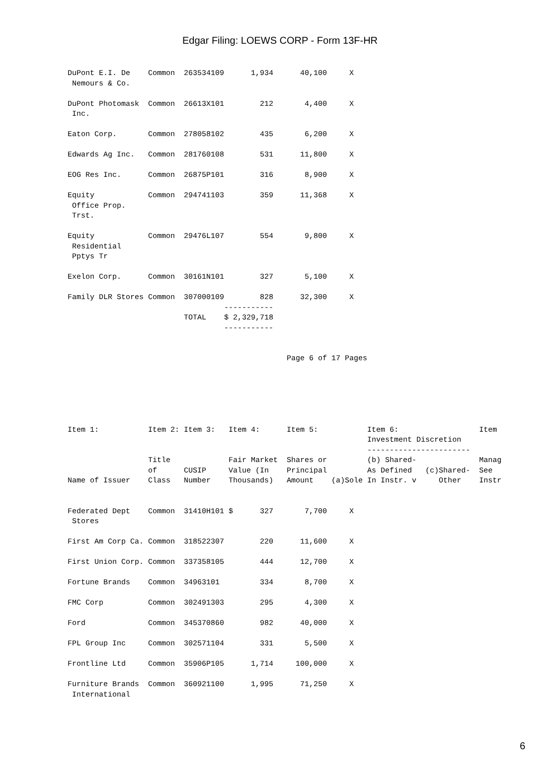Edgar Filing: LOEWS CORP - Form 13F-HR
DuPont E.I. De    Common  263534109      1,934      40,100     X
 Nemours & Co.

DuPont Photomask  Common  26613X101        212       4,400     X
 Inc.

Eaton Corp.       Common  278058102        435       6,200     X

Edwards Ag Inc.   Common  281760108        531      11,800     X

EOG Res Inc.      Common  26875P101        316       8,900     X

Equity            Common  294741103        359      11,368     X
 Office Prop.
 Trst.

Equity            Common  29476L107        554       9,800     X
 Residential
 Pptys Tr

Exelon Corp.      Common  30161N101        327       5,100     X

Family DLR Stores Common  307000109        828      32,300     X
                                   -----------
                          TOTAL    $ 2,329,718
                                   -----------


                                                 Page 6 of 17 Pages






Item 1:           Item 2: Item 3:   Item 4:      Item 5:           Item 6:                  Item
                                                                   Investment Discretion
                                                                   -----------------------
                  Title             Fair Market  Shares or         (b) Shared-              Manag
                  of      CUSIP     Value (In    Principal         As Defined   (c)Shared-  See
Name of Issuer    Class   Number    Thousands)   Amount    (a)Sole In Instr. v     Other    Instr


Federated Dept    Common  31410H101 $      327       7,700     X
 Stores

First Am Corp Ca. Common  318522307        220      11,600     X

First Union Corp. Common  337358105        444      12,700     X

Fortune Brands    Common  34963101         334       8,700     X

FMC Corp          Common  302491303        295       4,300     X

Ford              Common  345370860        982      40,000     X

FPL Group Inc     Common  302571104        331       5,500     X

Frontline Ltd     Common  35906P105      1,714     100,000     X

Furniture Brands  Common  360921100      1,995      71,250     X
 International
6